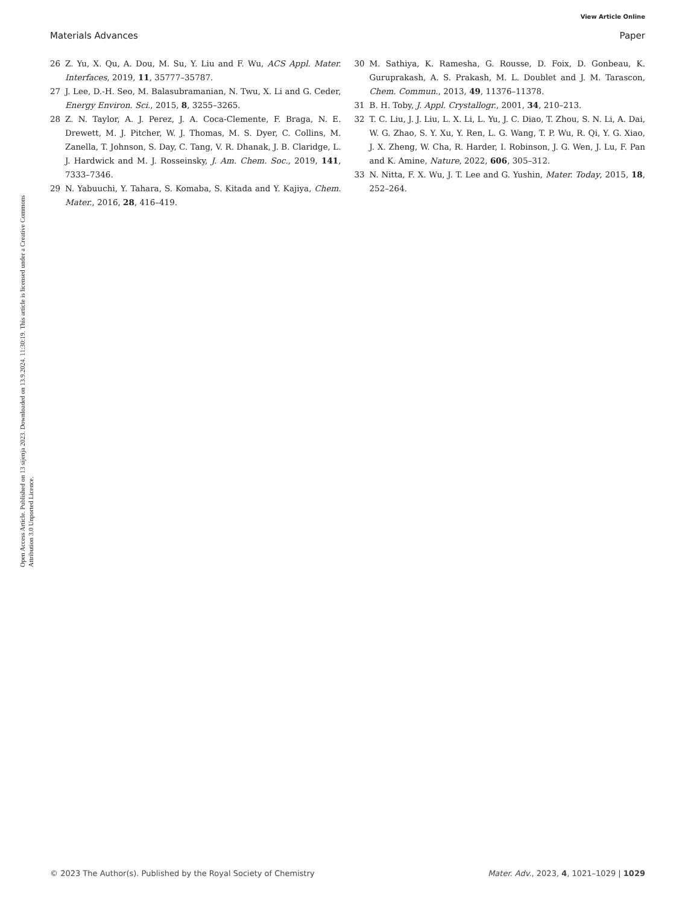View Article Online
Materials Advances Paper
Open Access Article. Published on 13 sijenja 2023. Downloaded on 13.9.2024. 11:30:19. This article is licensed under a Creative Commons Attribution 3.0 Unported Licence.
26 Z. Yu, X. Qu, A. Dou, M. Su, Y. Liu and F. Wu, ACS Appl. Mater. Interfaces, 2019, 11, 35777–35787.
27 J. Lee, D.-H. Seo, M. Balasubramanian, N. Twu, X. Li and G. Ceder, Energy Environ. Sci., 2015, 8, 3255–3265.
28 Z. N. Taylor, A. J. Perez, J. A. Coca-Clemente, F. Braga, N. E. Drewett, M. J. Pitcher, W. J. Thomas, M. S. Dyer, C. Collins, M. Zanella, T. Johnson, S. Day, C. Tang, V. R. Dhanak, J. B. Claridge, L. J. Hardwick and M. J. Rosseinsky, J. Am. Chem. Soc., 2019, 141, 7333–7346.
29 N. Yabuuchi, Y. Tahara, S. Komaba, S. Kitada and Y. Kajiya, Chem. Mater., 2016, 28, 416–419.
30 M. Sathiya, K. Ramesha, G. Rousse, D. Foix, D. Gonbeau, K. Guruprakash, A. S. Prakash, M. L. Doublet and J. M. Tarascon, Chem. Commun., 2013, 49, 11376–11378.
31 B. H. Toby, J. Appl. Crystallogr., 2001, 34, 210–213.
32 T. C. Liu, J. J. Liu, L. X. Li, L. Yu, J. C. Diao, T. Zhou, S. N. Li, A. Dai, W. G. Zhao, S. Y. Xu, Y. Ren, L. G. Wang, T. P. Wu, R. Qi, Y. G. Xiao, J. X. Zheng, W. Cha, R. Harder, I. Robinson, J. G. Wen, J. Lu, F. Pan and K. Amine, Nature, 2022, 606, 305–312.
33 N. Nitta, F. X. Wu, J. T. Lee and G. Yushin, Mater. Today, 2015, 18, 252–264.
© 2023 The Author(s). Published by the Royal Society of Chemistry Mater. Adv., 2023, 4, 1021–1029 | 1029